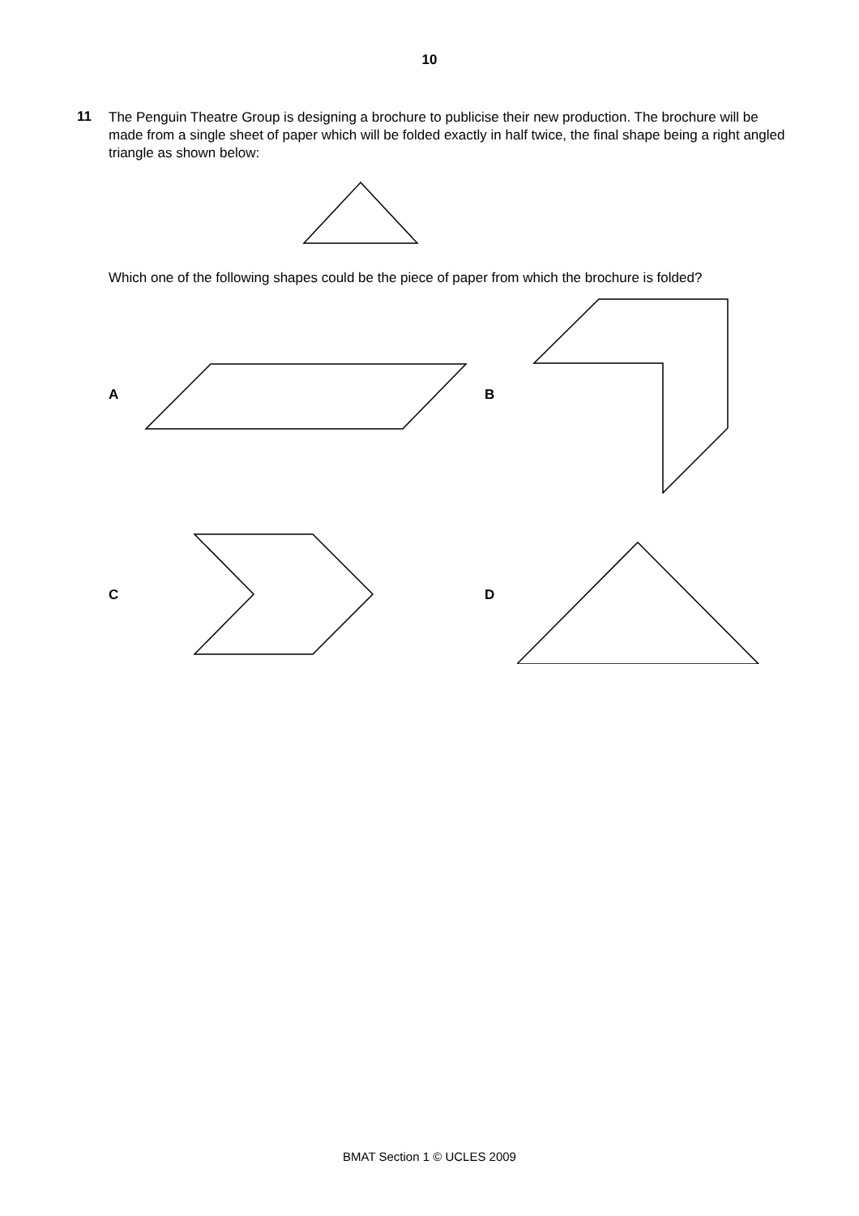10
11
The Penguin Theatre Group is designing a brochure to publicise their new production. The brochure will be made from a single sheet of paper which will be folded exactly in half twice, the final shape being a right angled triangle as shown below:
Which one of the following shapes could be the piece of paper from which the brochure is folded?
A B
C D
BMAT Section 1 © UCLES 2009